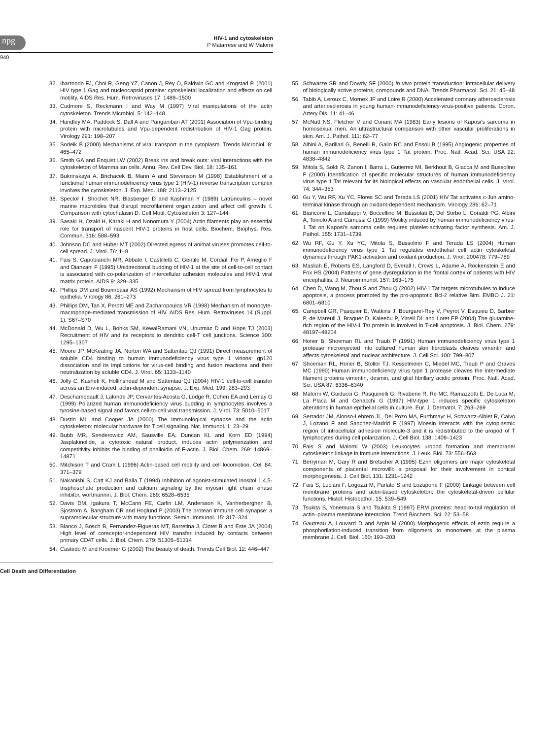npg
HIV-1 and cytoskeleton
P Matarrese and W Malorni
940
32. Ibarrondo FJ, Choi R, Geng YZ, Canon J, Rey O, Baldwin GC and Krogstad P. (2001) HIV type 1 Gag and nucleocapsid proteins: cytoskeletal localization and effects on cell motility. AIDS Res. Hum. Retroviruses 17: 1489–1500
33. Cudmore S, Reckmann I and Way M (1997) Viral manipulations of the actin cytoskeleton. Trends Microbiol. 5: 142–148
34. Handley MA, Paddock S, Dall A and Panganiban AT (2001) Association of Vpu-binding protein with microtubules and Vpu-dependent redistribution of HIV-1 Gag protein. Virology 291: 198–207
35. Sodeik B (2000) Mechanisms of viral transport in the cytoplasm. Trends Microbiol. 8: 465–472
36. Smith GA and Enquist LW (2002) Break ins and break outs: viral interactions with the cytoskeleton of Mammalian cells. Annu. Rev. Cell Dev. Biol. 18: 135–161
37. Bukrinskaya A, Brichacek B, Mann A and Stevenson M (1998) Establishment of a functional human immunodeficiency virus type 1 (HIV-1) reverse transcription complex involves the cytoskeleton. J. Exp. Med. 188: 2113–2125
38. Spector I, Shochet NR, Blasberger D and Kashman Y (1989) Latrunculins – novel marine macrolides that disrupt microfilament organization and affect cell growth: I. Comparison with cytochalasin D. Cell Motil. Cytoskeleton 3: 127–144
39. Sasaki H, Ozaki H, Karaki H and Nonomura Y (2004) Actin filaments play an essential role for transport of nascent HIV-1 proteins in host cells. Biochem. Biophys. Res. Commun. 316: 588–593
40. Johnson DC and Huber MT (2002) Directed egress of animal viruses promotes cell-to-cell spread. J. Virol. 76: 1–8
41. Fais S, Capobianchi MR, Abbate I, Castilletti C, Gentile M, Cordiali Fei P, Ameglio F and Dianzani F (1995) Unidirectional budding of HIV-1 at the site of cell-to-cell contact is associated with co-polarization of intercellular adhesion molecules and HIV-1 viral matrix protein. AIDS 9: 329–335
42. Phillips DM and Bourinbaiar AS (1992) Mechanism of HIV spread from lymphocytes to epithelia. Virology 86: 261–273
43. Phillips DM, Tan X, Perotti ME and Zacharopoulos VR (1998) Mechanism of monocyte-macrophage-mediated transmission of HIV. AIDS Res. Hum. Retroviruses 14 (Suppl. 1): S67–S70
44. McDonald D, Wu L, Bohks SM, KewalRamani VN, Unutmaz D and Hope TJ (2003) Recruitment of HIV and its receptors to dendritic cell-T cell junctions. Science 300: 1295–1307
45. Moore JP, McKeating JA, Norton WA and Sattentau QJ (1991) Direct measurement of soluble CD4 binding to human immunodeficiency virus type 1 virions: gp120 dissociation and its implications for virus-cell binding and fusion reactions and their neutralization by soluble CD4. J. Virol. 65: 1133–1140
46. Jolly C, Kashefi K, Hollinshead M and Sattentau QJ (2004) HIV-1 cell-to-cell transfer across an Env-induced, actin-dependent synapse. J. Exp. Med. 199: 283–293
47. Deschambeault J, Lalonde JP, Cervantes-Acosta G, Lodge R, Cohen EA and Lemay G (1999) Polarized human immunodeficiency virus budding in lymphocytes involves a tyrosine-based signal and favors cell-to-cell viral transmission. J. Virol. 73: 5010–5017
48. Dustin ML and Cooper JA (2000) The immunological synapse and the actin cytoskeleton: molecular hardware for T cell signaling. Nat. Immunol. 1: 23–29
49. Bubb MR, Senderowicz AM, Sausville EA, Duncan KL and Korn ED (1994) Jasplakinolide, a cytotoxic natural product, induces actin polymerization and competitivity inhibits the binding of phalloidin of F-actin. J. Biol. Chem. 269: 14869–14871
50. Mitchison T and Cram L (1996) Actin-based cell motility and cell locomotion. Cell 84: 371–379
51. Nakanishi S, Catt KJ and Balla T (1994) Inhibition of agonist-stimulated inositol 1,4,5-trisphosphate production and calcium signaling by the myosin light chain kinase inhibitor, wortmannin. J. Biol. Chem. 269: 6528–6535
52. Davis DM, Igakura T, McCann FE, Carlin LM, Andersson K, Vanherberghen B, Sjostrom A, Bangham CR and Hoglund P (2003) The protean immune cell synapse: a supramolecular structure with many functions. Semin. Immunol. 15: 317–324
53. Blanco J, Bosch B, Fernandez-Figueras MT, Barretina J, Clotet B and Este JA (2004) High level of coreceptor-independent HIV transfer induced by contacts between primary CD4T cells. J. Biol. Chem. 279: 51305–51314
54. Castedo M and Kroemer G (2002) The beauty of death. Trends Cell Biol. 12: 446–447
55. Schwarze SR and Dowdy SF (2000) In vivo protein transduction: intracellular delivery of biologically active proteins, compounds and DNA. Trends Pharmacol. Sci. 21: 45–48
56. Tabib A, Leroux C, Mornex JF and Loire R (2000) Accelerated coronary atherosclerosis and arteriosclerosis in young human-immunodeficiency-virus-positive patients. Coron. Artery Dis. 11: 41–46
57. McNutt NS, Fletcher V and Conant MA (1983) Early lesions of Kaposi’s sarcoma in homosexual men. An ultrastructural comparison with other vascular proliferations in skin. Am. J. Pathol. 111: 62–77
58. Albini A, Barillari G, Benelli R, Gallo RC and Ensoli B (1995) Angiogenic properties of human immunodeficiency virus type 1 Tat protein. Proc. Natl. Acad. Sci. USA 92: 4838–4842
59. Mitola S, Soldi R, Zanon I, Barra L, Gutierrez MI, Berkhout B, Giacca M and Bussolino F (2000) Identification of specific molecular structures of human immunodeficiency virus type 1 Tat relevant for its biological effects on vascular endothelial cells. J. Virol. 74: 344–353
60. Gu Y, Wu RF, Xu YC, Flores SC and Terada LS (2001) HIV Tat activates c-Jun amino-terminal kinase through an oxidant-dependent mechanism. Virology 286: 62–71
61. Biancone L, Cantaluppi V, Boccellino M, Bussolati B, Del Sorbo L, Conaldi PG, Albini A, Toniolo A and Camussi G (1999) Motility induced by human immunodeficiency virus-1 Tat on Kaposi’s sarcoma cells requires platelet-activating factor synthesis. Am. J. Pathol. 155: 1731–1739
62. Wu RF, Gu Y, Xu YC, Mitola S, Bussolino F and Terada LS (2004) Human immunodeficiency virus type 1 Tat regulates endothelial cell actin cytoskeletal dynamics through PAK1 activation and oxidant production. J. Virol. 200478: 779–789
63. Masliah E, Roberts ES, Langford D, Everall I, Crews L, Adame A, Rockenstein E and Fox HS (2004) Patterns of gene dysregulation in the frontal cortex of patients with HIV encephalitis. J. Neuroimmunol. 157: 163–175
64. Chen D, Wang M, Zhou S and Zhou Q (2002) HIV-1 Tat targets microtubules to induce apoptosis, a process promoted by the pro-apoptotic Bcl-2 relative Bim. EMBO J. 21: 6801–6810
65. Campbell GR, Pasquier E, Watkins J, Bourgarel-Rey V, Peyrot V, Esquieu D, Barbier P, de Mareuil J, Braguer D, Kaleebu P, Yirrell DL and Loret EP (2004) The glutamine-rich region of the HIV-1 Tat protein is involved in T-cell apoptosis. J. Biol. Chem. 279: 48197–48204
66. Honer B, Shoeman RL and Traub P (1991) Human immunodeficiency virus type 1 protease microinjected into cultured human skin fibroblasts cleaves vimentin and affects cytoskeletal and nuclear architecture. J. Cell Sci. 100: 799–807
67. Shoeman RL, Honer B, Stoller TJ, Kesselmeier C, Miedel MC, Traub P and Graves MC (1990) Human immunodeficiency virus type 1 protease cleaves the intermediate filament proteins vimentin, desmin, and glial fibrillary acidic protein. Proc. Natl. Acad. Sci. USA 87: 6336–6340
68. Malorni W, Guiducci G, Pasquinelli G, Rivabene R, Re MC, Ramazzotti E, De Luca M, La Placa M and Cenacchi G (1997) HIV-type 1 induces specific cytoskeleton alterations in human epithelial cells in culture. Eur. J. Dermatol. 7: 263–269
69. Serrador JM, Alonso-Lebrero JL, Del Pozo MA, Furthmayr H, Schwartz-Albiet R, Calvo J, Lozano F and Sanchez-Madrid F (1997) Moesin interacts with the cytoplasmic region of intracellular adhesion molecule-3 and it is redistributed to the uropod of T lymphocytes during cell polarization. J. Cell Biol. 138: 1409–1423
70. Fais S and Malorni W (2003) Leukocytes uropod formation and membrane/ cytoskeleton linkage in immune interactions. J. Leuk. Biol. 73: 556–563
71. Berryman M, Gary R and Bretscher A (1995) Ezrin oligomers are major cytoskeletal components of placental microvilli: a proposal for their involvement in cortical morphogenesis. J. Cell Biol. 131: 1231–1242
72. Fais S, Luciani F, Logozzi M, Parlato S and Lozupone F (2000) Linkage between cell membrane proteins and actin-based cytoskeleton: the cytoskeletal-driven cellular functions. Histol. Histopathol. 15: 539–549
73. Tsukita S, Yonemura S and Tsukita S (1997) ERM proteins: head-to-tail regulation of actin–plasma membrane interaction. Trend Biochem. Sci. 22: 53–58
74. Gautreau A, Louvard D and Arpin M (2000) Morphogenic effects of ezrin require a phosphorilation-induced transition from oligomers to monomers at the plasma membrane J. Cell. Biol. 150: 193–203
Cell Death and Differentiation